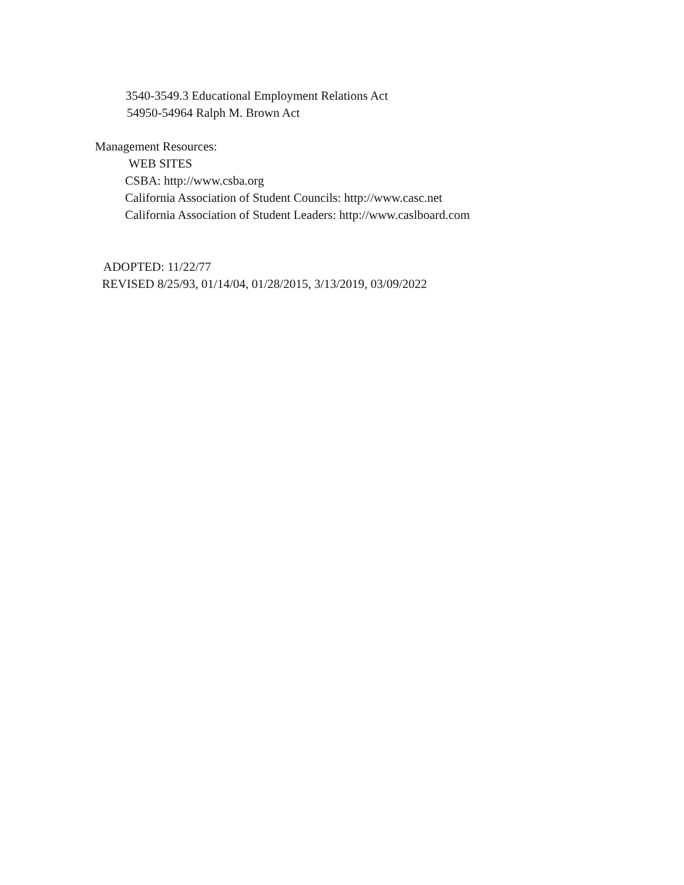3540-3549.3 Educational Employment Relations Act
54950-54964 Ralph M. Brown Act
Management Resources:
WEB SITES
CSBA: http://www.csba.org
California Association of Student Councils: http://www.casc.net
California Association of Student Leaders: http://www.caslboard.com
ADOPTED: 11/22/77
REVISED 8/25/93, 01/14/04, 01/28/2015, 3/13/2019, 03/09/2022